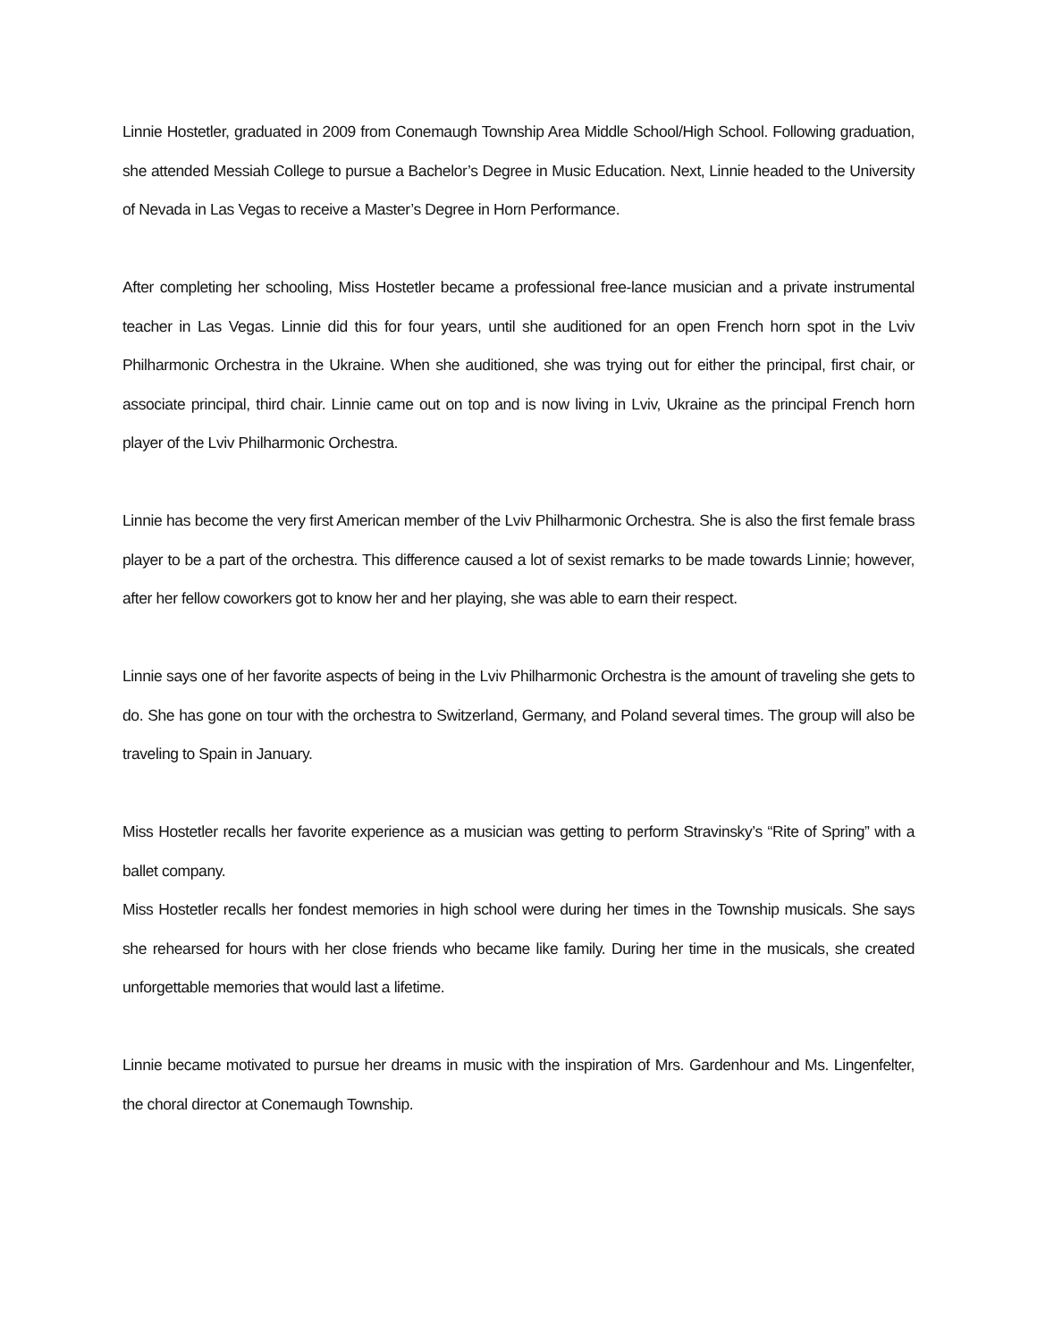Linnie Hostetler, graduated in 2009 from Conemaugh Township Area Middle School/High School. Following graduation, she attended Messiah College to pursue a Bachelor’s Degree in Music Education. Next, Linnie headed to the University of Nevada in Las Vegas to receive a Master’s Degree in Horn Performance.
After completing her schooling, Miss Hostetler became a professional free-lance musician and a private instrumental teacher in Las Vegas. Linnie did this for four years, until she auditioned for an open French horn spot in the Lviv Philharmonic Orchestra in the Ukraine. When she auditioned, she was trying out for either the principal, first chair, or associate principal, third chair. Linnie came out on top and is now living in Lviv, Ukraine as the principal French horn player of the Lviv Philharmonic Orchestra.
Linnie has become the very first American member of the Lviv Philharmonic Orchestra. She is also the first female brass player to be a part of the orchestra. This difference caused a lot of sexist remarks to be made towards Linnie; however, after her fellow coworkers got to know her and her playing, she was able to earn their respect.
Linnie says one of her favorite aspects of being in the Lviv Philharmonic Orchestra is the amount of traveling she gets to do. She has gone on tour with the orchestra to Switzerland, Germany, and Poland several times. The group will also be traveling to Spain in January.
Miss Hostetler recalls her favorite experience as a musician was getting to perform Stravinsky’s “Rite of Spring” with a ballet company.
Miss Hostetler recalls her fondest memories in high school were during her times in the Township musicals. She says she rehearsed for hours with her close friends who became like family. During her time in the musicals, she created unforgettable memories that would last a lifetime.
Linnie became motivated to pursue her dreams in music with the inspiration of Mrs. Gardenhour and Ms. Lingenfelter, the choral director at Conemaugh Township.